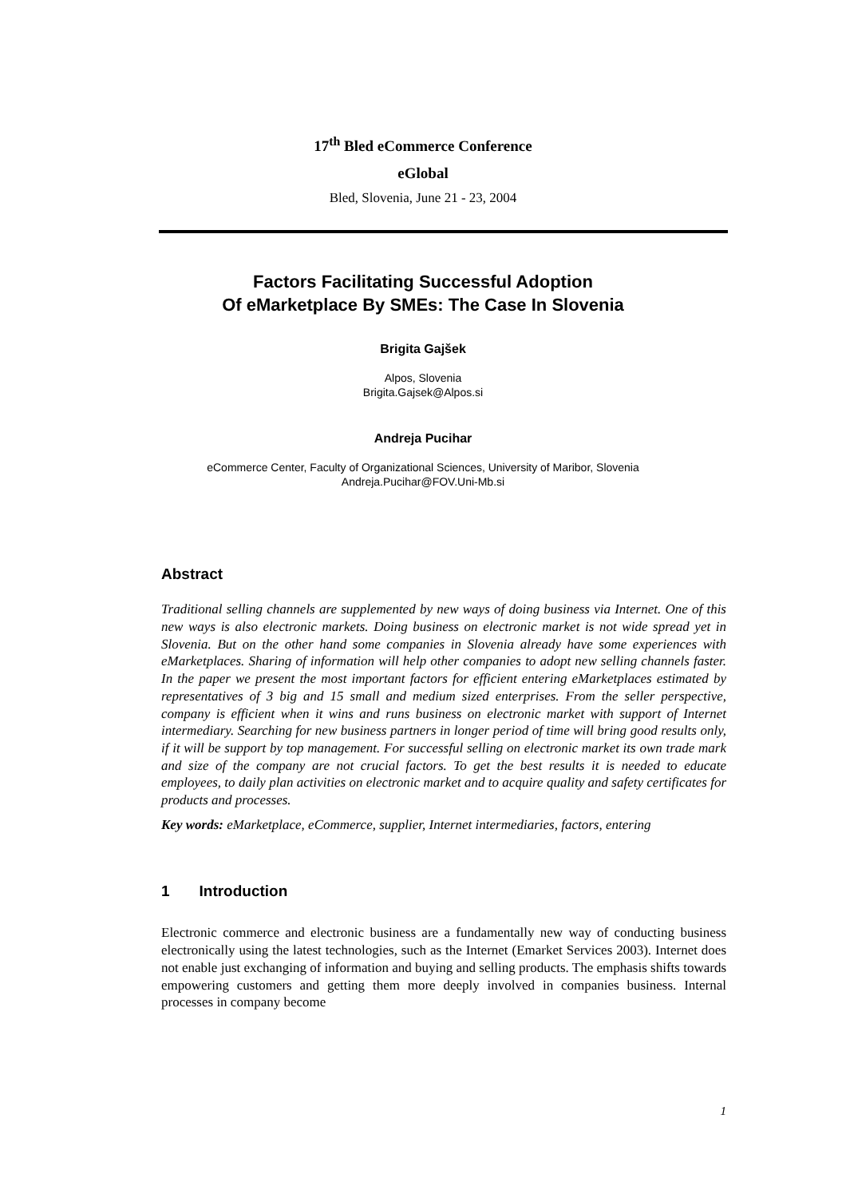17<sup>th</sup> Bled eCommerce Conference
eGlobal
Bled, Slovenia, June 21 - 23, 2004
Factors Facilitating Successful Adoption
Of eMarketplace By SMEs: The Case In Slovenia
Brigita Gajšek
Alpos, Slovenia
Brigita.Gajsek@Alpos.si
Andreja Pucihar
eCommerce Center, Faculty of Organizational Sciences, University of Maribor, Slovenia
Andreja.Pucihar@FOV.Uni-Mb.si
Abstract
Traditional selling channels are supplemented by new ways of doing business via Internet. One of this new ways is also electronic markets. Doing business on electronic market is not wide spread yet in Slovenia. But on the other hand some companies in Slovenia already have some experiences with eMarketplaces. Sharing of information will help other companies to adopt new selling channels faster. In the paper we present the most important factors for efficient entering eMarketplaces estimated by representatives of 3 big and 15 small and medium sized enterprises. From the seller perspective, company is efficient when it wins and runs business on electronic market with support of Internet intermediary. Searching for new business partners in longer period of time will bring good results only, if it will be support by top management. For successful selling on electronic market its own trade mark and size of the company are not crucial factors. To get the best results it is needed to educate employees, to daily plan activities on electronic market and to acquire quality and safety certificates for products and processes.
Key words: eMarketplace, eCommerce, supplier, Internet intermediaries, factors, entering
1 Introduction
Electronic commerce and electronic business are a fundamentally new way of conducting business electronically using the latest technologies, such as the Internet (Emarket Services 2003). Internet does not enable just exchanging of information and buying and selling products. The emphasis shifts towards empowering customers and getting them more deeply involved in companies business. Internal processes in company become
1